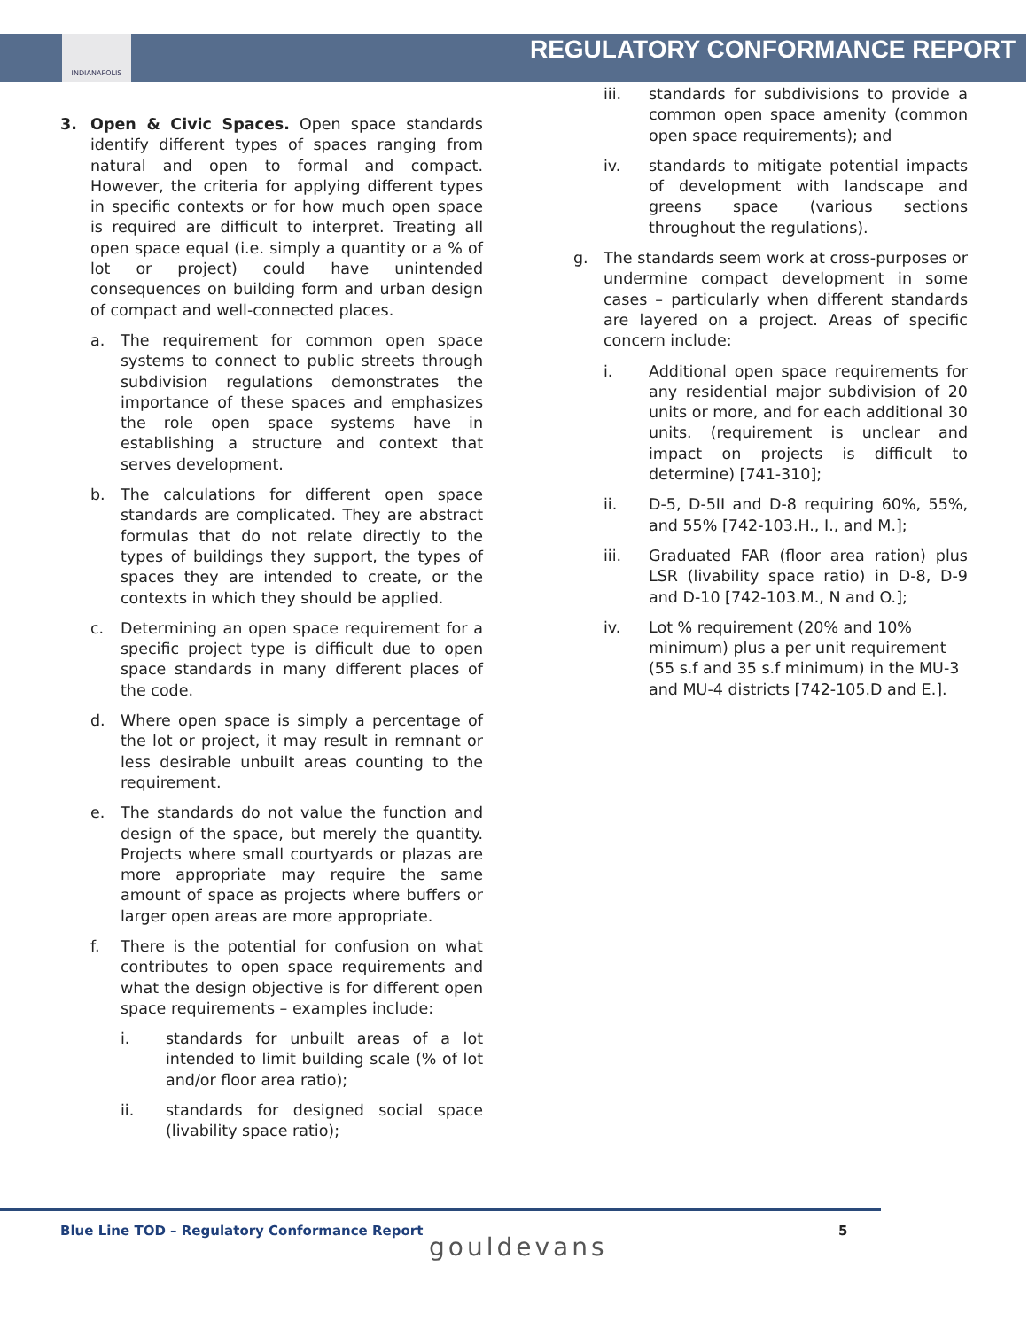INDIANAPOLIS
REGULATORY CONFORMANCE REPORT
3. Open & Civic Spaces. Open space standards identify different types of spaces ranging from natural and open to formal and compact. However, the criteria for applying different types in specific contexts or for how much open space is required are difficult to interpret. Treating all open space equal (i.e. simply a quantity or a % of lot or project) could have unintended consequences on building form and urban design of compact and well-connected places.
a. The requirement for common open space systems to connect to public streets through subdivision regulations demonstrates the importance of these spaces and emphasizes the role open space systems have in establishing a structure and context that serves development.
b. The calculations for different open space standards are complicated. They are abstract formulas that do not relate directly to the types of buildings they support, the types of spaces they are intended to create, or the contexts in which they should be applied.
c. Determining an open space requirement for a specific project type is difficult due to open space standards in many different places of the code.
d. Where open space is simply a percentage of the lot or project, it may result in remnant or less desirable unbuilt areas counting to the requirement.
e. The standards do not value the function and design of the space, but merely the quantity. Projects where small courtyards or plazas are more appropriate may require the same amount of space as projects where buffers or larger open areas are more appropriate.
f. There is the potential for confusion on what contributes to open space requirements and what the design objective is for different open space requirements – examples include:
i. standards for unbuilt areas of a lot intended to limit building scale (% of lot and/or floor area ratio);
ii. standards for designed social space (livability space ratio);
iii. standards for subdivisions to provide a common open space amenity (common open space requirements); and
iv. standards to mitigate potential impacts of development with landscape and greens space (various sections throughout the regulations).
g. The standards seem work at cross-purposes or undermine compact development in some cases – particularly when different standards are layered on a project. Areas of specific concern include:
i. Additional open space requirements for any residential major subdivision of 20 units or more, and for each additional 30 units. (requirement is unclear and impact on projects is difficult to determine) [741-310];
ii. D-5, D-5II and D-8 requiring 60%, 55%, and 55% [742-103.H., I., and M.];
iii. Graduated FAR (floor area ration) plus LSR (livability space ratio) in D-8, D-9 and D-10 [742-103.M., N and O.];
iv. Lot % requirement (20% and 10% minimum) plus a per unit requirement (55 s.f and 35 s.f minimum) in the MU-3 and MU-4 districts [742-105.D and E.].
Blue Line TOD – Regulatory Conformance Report
5
gouldevans